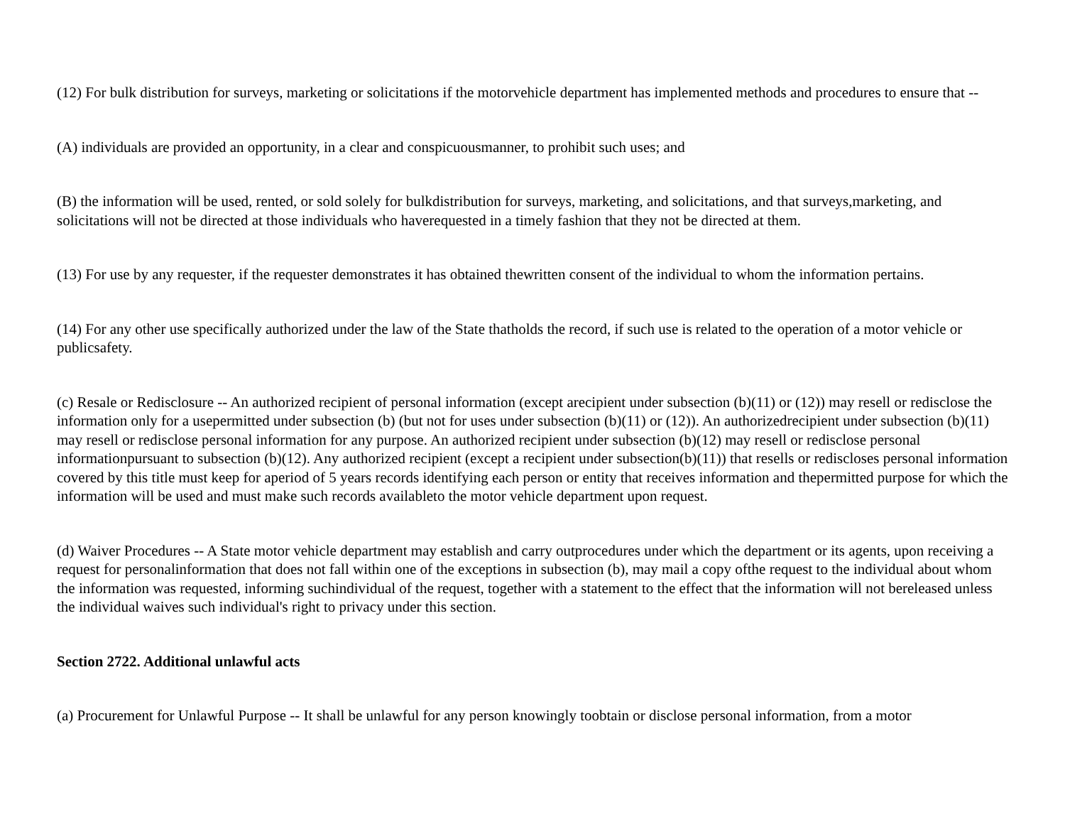(12) For bulk distribution for surveys, marketing or solicitations if the motorvehicle department has implemented methods and procedures to ensure that --
(A) individuals are provided an opportunity, in a clear and conspicuousmanner, to prohibit such uses; and
(B) the information will be used, rented, or sold solely for bulkdistribution for surveys, marketing, and solicitations, and that surveys,marketing, and solicitations will not be directed at those individuals who haverequested in a timely fashion that they not be directed at them.
(13) For use by any requester, if the requester demonstrates it has obtained thewritten consent of the individual to whom the information pertains.
(14) For any other use specifically authorized under the law of the State thatholds the record, if such use is related to the operation of a motor vehicle or publicsafety.
(c) Resale or Redisclosure -- An authorized recipient of personal information (except arecipient under subsection (b)(11) or (12)) may resell or redisclose the information only for a usepermitted under subsection (b) (but not for uses under subsection (b)(11) or (12)). An authorizedrecipient under subsection (b)(11) may resell or redisclose personal information for any purpose. An authorized recipient under subsection (b)(12) may resell or redisclose personal informationpursuant to subsection (b)(12). Any authorized recipient (except a recipient under subsection(b)(11)) that resells or rediscloses personal information covered by this title must keep for aperiod of 5 years records identifying each person or entity that receives information and thepermitted purpose for which the information will be used and must make such records availableto the motor vehicle department upon request.
(d) Waiver Procedures -- A State motor vehicle department may establish and carry outprocedures under which the department or its agents, upon receiving a request for personalinformation that does not fall within one of the exceptions in subsection (b), may mail a copy ofthe request to the individual about whom the information was requested, informing suchindividual of the request, together with a statement to the effect that the information will not bereleased unless the individual waives such individual's right to privacy under this section.
Section 2722. Additional unlawful acts
(a) Procurement for Unlawful Purpose -- It shall be unlawful for any person knowingly toobtain or disclose personal information, from a motor